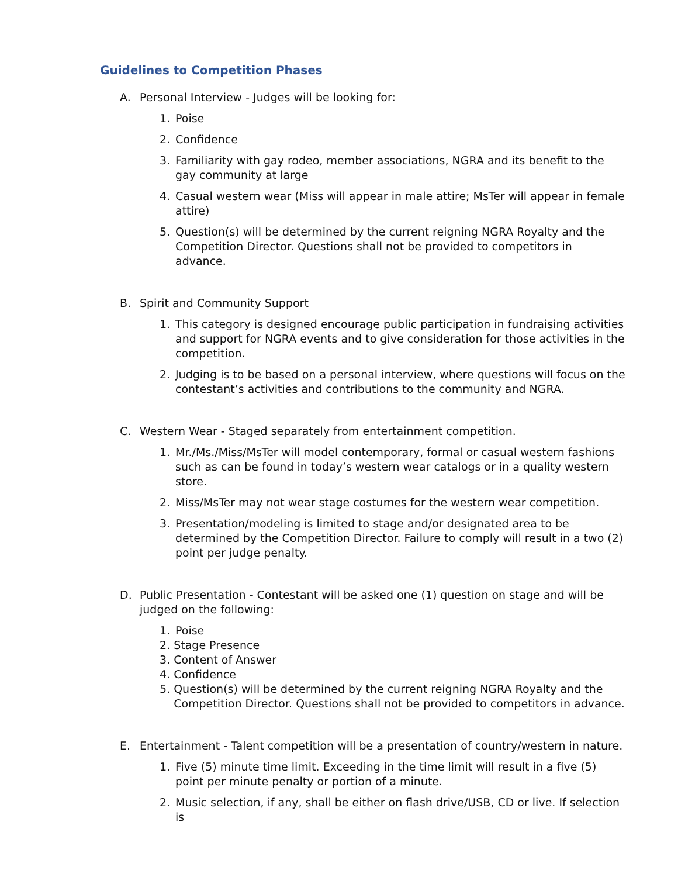Guidelines to Competition Phases
A. Personal Interview - Judges will be looking for:
1. Poise
2. Confidence
3. Familiarity with gay rodeo, member associations, NGRA and its benefit to the gay community at large
4. Casual western wear (Miss will appear in male attire; MsTer will appear in female attire)
5. Question(s) will be determined by the current reigning NGRA Royalty and the Competition Director. Questions shall not be provided to competitors in advance.
B. Spirit and Community Support
1. This category is designed encourage public participation in fundraising activities and support for NGRA events and to give consideration for those activities in the competition.
2. Judging is to be based on a personal interview, where questions will focus on the contestant’s activities and contributions to the community and NGRA.
C. Western Wear - Staged separately from entertainment competition.
1. Mr./Ms./Miss/MsTer will model contemporary, formal or casual western fashions such as can be found in today’s western wear catalogs or in a quality western store.
2. Miss/MsTer may not wear stage costumes for the western wear competition.
3. Presentation/modeling is limited to stage and/or designated area to be determined by the Competition Director. Failure to comply will result in a two (2) point per judge penalty.
D. Public Presentation - Contestant will be asked one (1) question on stage and will be judged on the following:
1. Poise
2. Stage Presence
3. Content of Answer
4. Confidence
5. Question(s) will be determined by the current reigning NGRA Royalty and the
Competition Director. Questions shall not be provided to competitors in advance.
E. Entertainment - Talent competition will be a presentation of country/western in nature.
1. Five (5) minute time limit. Exceeding in the time limit will result in a five (5) point per minute penalty or portion of a minute.
2. Music selection, if any, shall be either on flash drive/USB, CD or live. If selection is